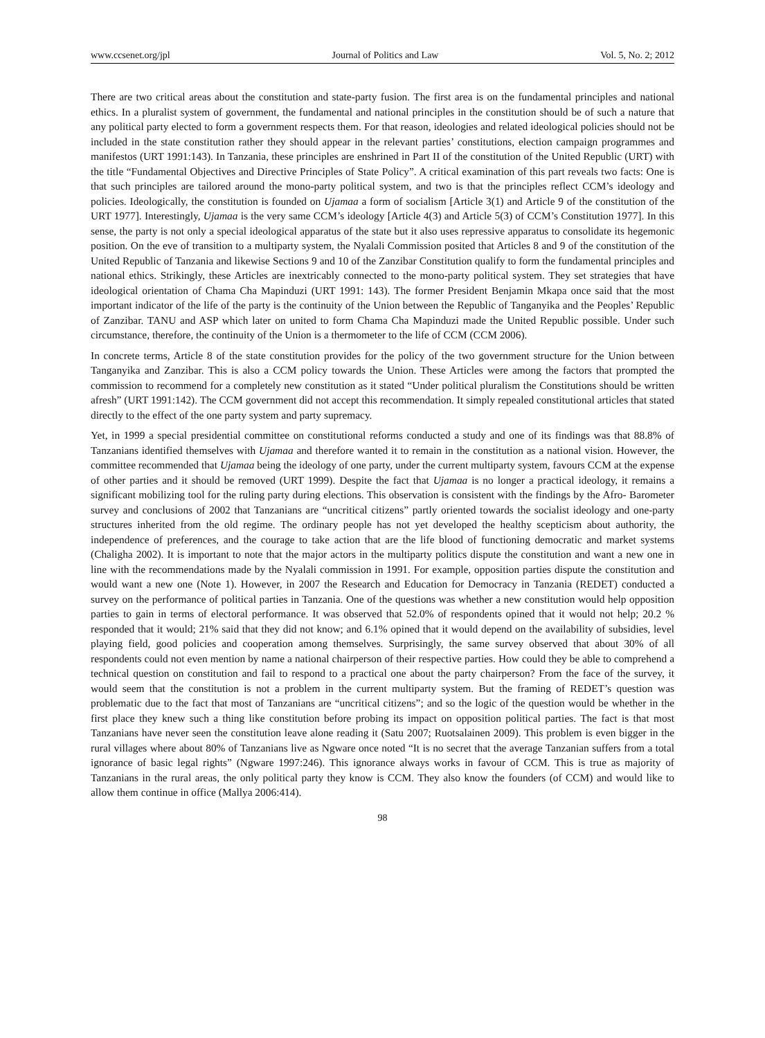www.ccsenet.org/jpl Journal of Politics and Law Vol. 5, No. 2; 2012
There are two critical areas about the constitution and state-party fusion. The first area is on the fundamental principles and national ethics. In a pluralist system of government, the fundamental and national principles in the constitution should be of such a nature that any political party elected to form a government respects them. For that reason, ideologies and related ideological policies should not be included in the state constitution rather they should appear in the relevant parties’ constitutions, election campaign programmes and manifestos (URT 1991:143). In Tanzania, these principles are enshrined in Part II of the constitution of the United Republic (URT) with the title “Fundamental Objectives and Directive Principles of State Policy”. A critical examination of this part reveals two facts: One is that such principles are tailored around the mono-party political system, and two is that the principles reflect CCM’s ideology and policies. Ideologically, the constitution is founded on Ujamaa a form of socialism [Article 3(1) and Article 9 of the constitution of the URT 1977]. Interestingly, Ujamaa is the very same CCM’s ideology [Article 4(3) and Article 5(3) of CCM’s Constitution 1977]. In this sense, the party is not only a special ideological apparatus of the state but it also uses repressive apparatus to consolidate its hegemonic position. On the eve of transition to a multiparty system, the Nyalali Commission posited that Articles 8 and 9 of the constitution of the United Republic of Tanzania and likewise Sections 9 and 10 of the Zanzibar Constitution qualify to form the fundamental principles and national ethics. Strikingly, these Articles are inextricably connected to the mono-party political system. They set strategies that have ideological orientation of Chama Cha Mapinduzi (URT 1991: 143). The former President Benjamin Mkapa once said that the most important indicator of the life of the party is the continuity of the Union between the Republic of Tanganyika and the Peoples’ Republic of Zanzibar. TANU and ASP which later on united to form Chama Cha Mapinduzi made the United Republic possible. Under such circumstance, therefore, the continuity of the Union is a thermometer to the life of CCM (CCM 2006).
In concrete terms, Article 8 of the state constitution provides for the policy of the two government structure for the Union between Tanganyika and Zanzibar. This is also a CCM policy towards the Union. These Articles were among the factors that prompted the commission to recommend for a completely new constitution as it stated “Under political pluralism the Constitutions should be written afresh” (URT 1991:142). The CCM government did not accept this recommendation. It simply repealed constitutional articles that stated directly to the effect of the one party system and party supremacy.
Yet, in 1999 a special presidential committee on constitutional reforms conducted a study and one of its findings was that 88.8% of Tanzanians identified themselves with Ujamaa and therefore wanted it to remain in the constitution as a national vision. However, the committee recommended that Ujamaa being the ideology of one party, under the current multiparty system, favours CCM at the expense of other parties and it should be removed (URT 1999). Despite the fact that Ujamaa is no longer a practical ideology, it remains a significant mobilizing tool for the ruling party during elections. This observation is consistent with the findings by the Afro- Barometer survey and conclusions of 2002 that Tanzanians are “uncritical citizens” partly oriented towards the socialist ideology and one-party structures inherited from the old regime. The ordinary people has not yet developed the healthy scepticism about authority, the independence of preferences, and the courage to take action that are the life blood of functioning democratic and market systems (Chaligha 2002). It is important to note that the major actors in the multiparty politics dispute the constitution and want a new one in line with the recommendations made by the Nyalali commission in 1991. For example, opposition parties dispute the constitution and would want a new one (Note 1). However, in 2007 the Research and Education for Democracy in Tanzania (REDET) conducted a survey on the performance of political parties in Tanzania. One of the questions was whether a new constitution would help opposition parties to gain in terms of electoral performance. It was observed that 52.0% of respondents opined that it would not help; 20.2 % responded that it would; 21% said that they did not know; and 6.1% opined that it would depend on the availability of subsidies, level playing field, good policies and cooperation among themselves. Surprisingly, the same survey observed that about 30% of all respondents could not even mention by name a national chairperson of their respective parties. How could they be able to comprehend a technical question on constitution and fail to respond to a practical one about the party chairperson? From the face of the survey, it would seem that the constitution is not a problem in the current multiparty system. But the framing of REDET’s question was problematic due to the fact that most of Tanzanians are “uncritical citizens”; and so the logic of the question would be whether in the first place they knew such a thing like constitution before probing its impact on opposition political parties. The fact is that most Tanzanians have never seen the constitution leave alone reading it (Satu 2007; Ruotsalainen 2009). This problem is even bigger in the rural villages where about 80% of Tanzanians live as Ngware once noted “It is no secret that the average Tanzanian suffers from a total ignorance of basic legal rights” (Ngware 1997:246). This ignorance always works in favour of CCM. This is true as majority of Tanzanians in the rural areas, the only political party they know is CCM. They also know the founders (of CCM) and would like to allow them continue in office (Mallya 2006:414).
98